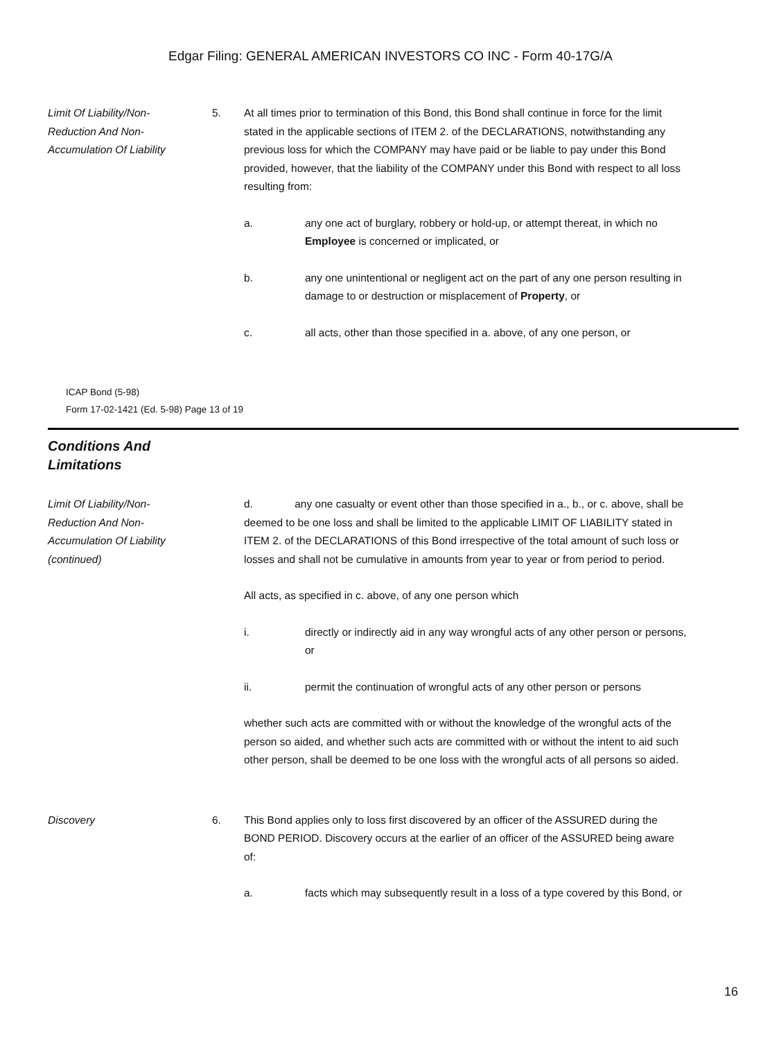Edgar Filing: GENERAL AMERICAN INVESTORS CO INC - Form 40-17G/A
Limit Of Liability/Non-
Reduction And Non-
Accumulation Of Liability
5. At all times prior to termination of this Bond, this Bond shall continue in force for the limit stated in the applicable sections of ITEM 2. of the DECLARATIONS, notwithstanding any previous loss for which the COMPANY may have paid or be liable to pay under this Bond provided, however, that the liability of the COMPANY under this Bond with respect to all loss resulting from:
a. any one act of burglary, robbery or hold-up, or attempt thereat, in which no Employee is concerned or implicated, or
b. any one unintentional or negligent act on the part of any one person resulting in damage to or destruction or misplacement of Property, or
c. all acts, other than those specified in a. above, of any one person, or
ICAP Bond (5-98)
Form 17-02-1421 (Ed. 5-98) Page 13 of 19
Conditions And
Limitations
Limit Of Liability/Non-
Reduction And Non-
Accumulation Of Liability
(continued)
d. any one casualty or event other than those specified in a., b., or c. above, shall be deemed to be one loss and shall be limited to the applicable LIMIT OF LIABILITY stated in ITEM 2. of the DECLARATIONS of this Bond irrespective of the total amount of such loss or losses and shall not be cumulative in amounts from year to year or from period to period.
All acts, as specified in c. above, of any one person which
i. directly or indirectly aid in any way wrongful acts of any other person or persons, or
ii. permit the continuation of wrongful acts of any other person or persons
whether such acts are committed with or without the knowledge of the wrongful acts of the person so aided, and whether such acts are committed with or without the intent to aid such other person, shall be deemed to be one loss with the wrongful acts of all persons so aided.
Discovery 6. This Bond applies only to loss first discovered by an officer of the ASSURED during the BOND PERIOD. Discovery occurs at the earlier of an officer of the ASSURED being aware of:
a. facts which may subsequently result in a loss of a type covered by this Bond, or
16